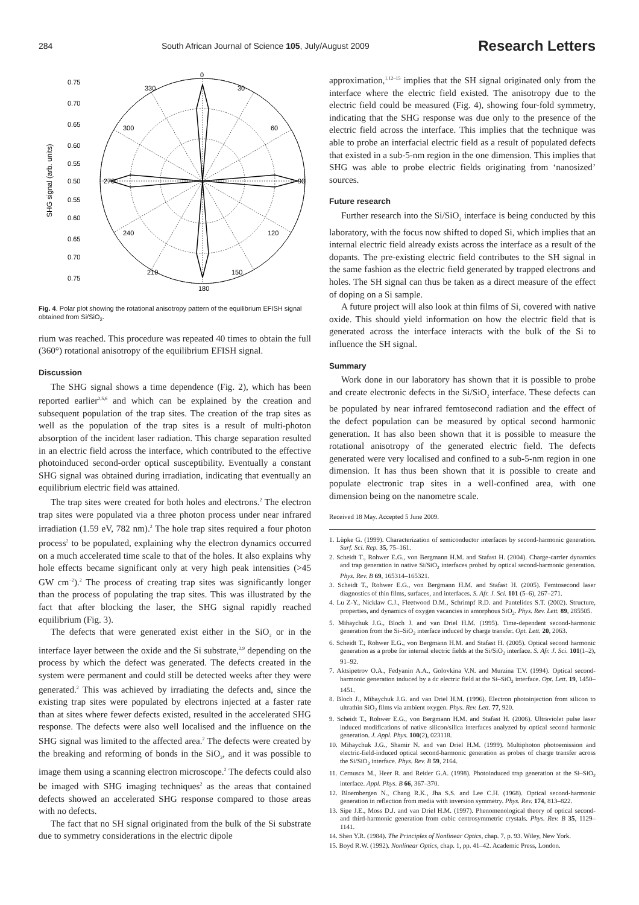284 South African Journal of Science 105, July/August 2009 Research Letters
0
30
60
90
120
150
180
210
240
300
330
270
0.75
0.70
0.65
0.60
0.55
0.50
0.55
0.60
0.65
0.70
0.75
SHG signal (arb. units)
Fig. 4. Polar plot showing the rotational anisotropy pattern of the equilibrium EFISH signal obtained from Si/SiO<sub>2</sub>.
rium was reached. This procedure was repeated 40 times to obtain the full (360°) rotational anisotropy of the equilibrium EFISH signal.
Discussion
The SHG signal shows a time dependence (Fig. 2), which has been reported earlier<sup>2,5,6</sup> and which can be explained by the creation and subsequent population of the trap sites. The creation of the trap sites as well as the population of the trap sites is a result of multi-photon absorption of the incident laser radiation. This charge separation resulted in an electric field across the interface, which contributed to the effective photoinduced second-order optical susceptibility. Eventually a constant SHG signal was obtained during irradiation, indicating that eventually an equilibrium electric field was attained.
The trap sites were created for both holes and electrons.<sup>2</sup> The electron trap sites were populated via a three photon process under near infrared irradiation (1.59 eV, 782 nm).<sup>2</sup> The hole trap sites required a four photon process<sup>2</sup> to be populated, explaining why the electron dynamics occurred on a much accelerated time scale to that of the holes. It also explains why hole effects became significant only at very high peak intensities (>45 GW cm<sup>−2</sup>).<sup>2</sup> The process of creating trap sites was significantly longer than the process of populating the trap sites. This was illustrated by the fact that after blocking the laser, the SHG signal rapidly reached equilibrium (Fig. 3).
The defects that were generated exist either in the SiO<sub>2</sub> or in the interface layer between the oxide and the Si substrate,<sup>2,9</sup> depending on the process by which the defect was generated. The defects created in the system were permanent and could still be detected weeks after they were generated.<sup>2</sup> This was achieved by irradiating the defects and, since the existing trap sites were populated by electrons injected at a faster rate than at sites where fewer defects existed, resulted in the accelerated SHG response. The defects were also well localised and the influence on the SHG signal was limited to the affected area.<sup>2</sup> The defects were created by the breaking and reforming of bonds in the SiO<sub>2</sub>, and it was possible to image them using a scanning electron microscope.<sup>2</sup> The defects could also be imaged with SHG imaging techniques<sup>2</sup> as the areas that contained defects showed an accelerated SHG response compared to those areas with no defects.
The fact that no SH signal originated from the bulk of the Si substrate due to symmetry considerations in the electric dipole
approximation,<sup>1,12–15</sup> implies that the SH signal originated only from the interface where the electric field existed. The anisotropy due to the electric field could be measured (Fig. 4), showing four-fold symmetry, indicating that the SHG response was due only to the presence of the electric field across the interface. This implies that the technique was able to probe an interfacial electric field as a result of populated defects that existed in a sub-5-nm region in the one dimension. This implies that SHG was able to probe electric fields originating from ‘nanosized’ sources.
Future research
Further research into the Si/SiO<sub>2</sub> interface is being conducted by this laboratory, with the focus now shifted to doped Si, which implies that an internal electric field already exists across the interface as a result of the dopants. The pre-existing electric field contributes to the SH signal in the same fashion as the electric field generated by trapped electrons and holes. The SH signal can thus be taken as a direct measure of the effect of doping on a Si sample.
A future project will also look at thin films of Si, covered with native oxide. This should yield information on how the electric field that is generated across the interface interacts with the bulk of the Si to influence the SH signal.
Summary
Work done in our laboratory has shown that it is possible to probe and create electronic defects in the Si/SiO<sub>2</sub> interface. These defects can be populated by near infrared femtosecond radiation and the effect of the defect population can be measured by optical second harmonic generation. It has also been shown that it is possible to measure the rotational anisotropy of the generated electric field. The defects generated were very localised and confined to a sub-5-nm region in one dimension. It has thus been shown that it is possible to create and populate electronic trap sites in a well-confined area, with one dimension being on the nanometre scale.
Received 18 May. Accepted 5 June 2009.
1. Lüpke G. (1999). Characterization of semiconductor interfaces by second-harmonic generation. Surf. Sci. Rep. 35, 75–161.
2. Scheidt T., Rohwer E.G., von Bergmann H.M. and Stafast H. (2004). Charge-carrier dynamics and trap generation in native Si/SiO<sub>2</sub> interfaces probed by optical second-harmonic generation. Phys. Rev. B 69, 165314–165321.
3. Scheidt T., Rohwer E.G., von Bergmann H.M. and Stafast H. (2005). Femtosecond laser diagnostics of thin films, surfaces, and interfaces. S. Afr. J. Sci. 101 (5–6), 267–271.
4. Lu Z-Y., Nicklaw C.J., Fleetwood D.M., Schrimpf R.D. and Pantelides S.T. (2002). Structure, properties, and dynamics of oxygen vacancies in amorphous SiO<sub>2</sub>. Phys. Rev. Lett. 89, 285505.
5. Mihaychuk J.G., Bloch J. and van Driel H.M. (1995). Time-dependent second-harmonic generation from the Si–SiO<sub>2</sub> interface induced by charge transfer. Opt. Lett. 20, 2063.
6. Scheidt T., Rohwer E.G., von Bergmann H.M. and Stafast H. (2005). Optical second harmonic generation as a probe for internal electric fields at the Si/SiO<sub>2</sub> interface. S. Afr. J. Sci. 101(1–2), 91–92.
7. Aktsipetrov O.A., Fedyanin A.A., Golovkina V.N. and Murzina T.V. (1994). Optical second-harmonic generation induced by a dc electric field at the Si–SiO<sub>2</sub> interface. Opt. Lett. 19, 1450–1451.
8. Bloch J., Mihaychuk J.G. and van Driel H.M. (1996). Electron photoinjection from silicon to ultrathin SiO<sub>2</sub> films via ambient oxygen. Phys. Rev. Lett. 77, 920.
9. Scheidt T., Rohwer E.G., von Bergmann H.M. and Stafast H. (2006). Ultraviolet pulse laser induced modifications of native silicon/silica interfaces analyzed by optical second harmonic generation. J. Appl. Phys. 100(2), 023118.
10. Mihaychuk J.G., Shamir N. and van Driel H.M. (1999). Multiphoton photoemission and electric-field-induced optical second-harmonic generation as probes of charge transfer across the Si/SiO<sub>2</sub> interface. Phys. Rev. B 59, 2164.
11. Cernusca M., Heer R. and Reider G.A. (1998). Photoinduced trap generation at the Si–SiO<sub>2</sub> interface. Appl. Phys. B 66, 367–370.
12. Bloembergen N., Chang R.K., Jha S.S. and Lee C.H. (1968). Optical second-harmonic generation in reflection from media with inversion symmetry. Phys. Rev. 174, 813–822.
13. Sipe J.E., Moss D.J. and van Driel H.M. (1997). Phenomenological theory of optical second- and third-harmonic generation from cubic centrosymmetric crystals. Phys. Rev. B 35, 1129–1141.
14. Shen Y.R. (1984). The Principles of Nonlinear Optics, chap. 7, p. 93. Wiley, New York.
15. Boyd R.W. (1992). Nonlinear Optics, chap. 1, pp. 41–42. Academic Press, London.